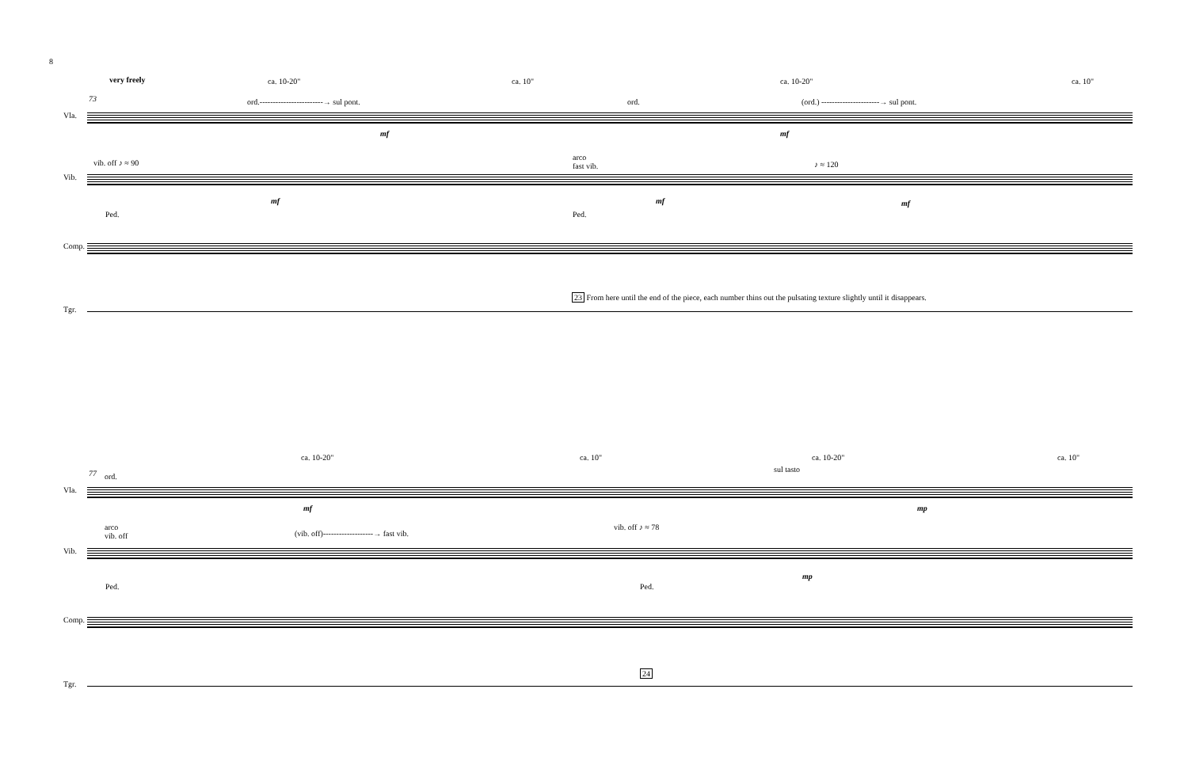8
very freely ca. 10-20" ca. 10" ca. 10-20" ca. 10"
73 ord.------------------------→ sul pont. ord. (ord.) ----------------------→ sul pont.
Vla.
mf mf
vib. off ♪ ≈ 90
arco
fast vib.
♪ ≈ 120
Vib.
mf mf mf
Ped. Ped.
Comp.
23 From here until the end of the piece, each number thins out the pulsating texture slightly until it disappears.
Tgr.
ca. 10-20" ca. 10" ca. 10-20" ca. 10"
77 ord.
sul tasto
Vla.
mf mp
arco
vib. off
(vib. off)-------------------→ fast vib.
vib. off ♪ ≈ 78
Vib.
mp
Ped. Ped.
Comp.
24
Tgr.